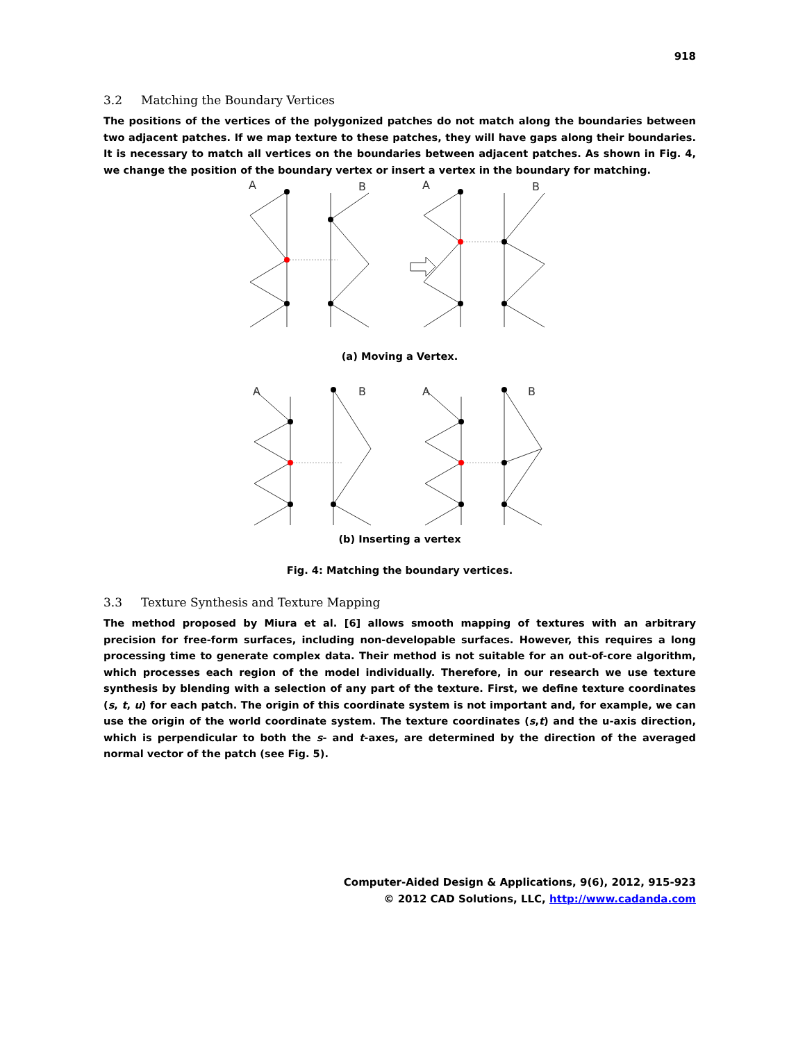918
3.2 Matching the Boundary Vertices
The positions of the vertices of the polygonized patches do not match along the boundaries between two adjacent patches. If we map texture to these patches, they will have gaps along their boundaries. It is necessary to match all vertices on the boundaries between adjacent patches. As shown in Fig. 4, we change the position of the boundary vertex or insert a vertex in the boundary for matching.
A
B
A
B
(a) Moving a Vertex.
A
B
A
B
(b) Inserting a vertex
Fig. 4: Matching the boundary vertices.
3.3 Texture Synthesis and Texture Mapping
The method proposed by Miura et al. [6] allows smooth mapping of textures with an arbitrary precision for free-form surfaces, including non-developable surfaces. However, this requires a long processing time to generate complex data. Their method is not suitable for an out-of-core algorithm, which processes each region of the model individually. Therefore, in our research we use texture synthesis by blending with a selection of any part of the texture. First, we define texture coordinates (s, t, u) for each patch. The origin of this coordinate system is not important and, for example, we can use the origin of the world coordinate system. The texture coordinates (s,t) and the u-axis direction, which is perpendicular to both the s- and t-axes, are determined by the direction of the averaged normal vector of the patch (see Fig. 5).
Computer-Aided Design & Applications, 9(6), 2012, 915-923
© 2012 CAD Solutions, LLC, http://www.cadanda.com